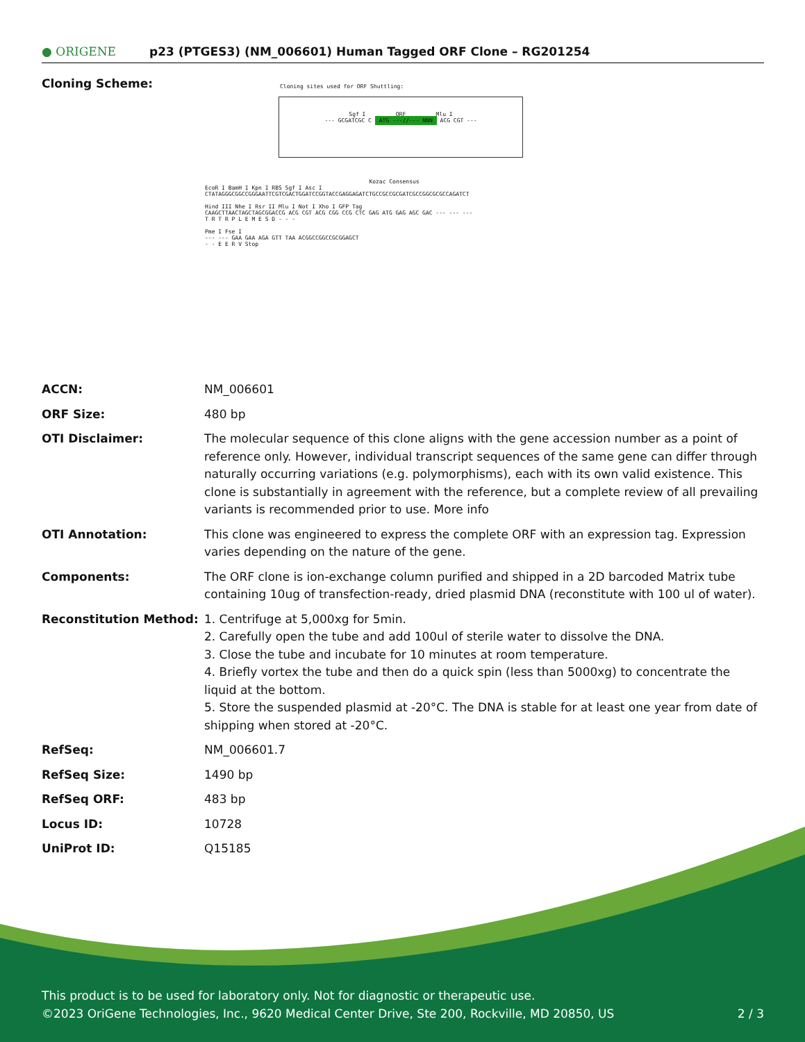● ORIGENE
p23 (PTGES3) (NM_006601) Human Tagged ORF Clone – RG201254
Cloning Scheme:
Cloning sites used for ORF Shuttling:
Sgf I ORF Mlu I
--- GCGATCGC C ATG ---//--- NNN ACG CGT ---
Kozac Consensus
EcoR I BamH I Kpn I RBS Sgf I Asc I
CTATAGGGCGGCCGGGAATTCGTCGACTGGATCCGGTACCGAGGAGATCTGCCGCCGCGATCGCCGGCGCGCCAGATCT
Hind III Nhe I Rsr II Mlu I Not I Xho I GFP Tag
CAAGCTTAACTAGCTAGCGGACCG ACG CGT ACG CGG CCG CTC GAG ATG GAG AGC GAC --- --- ---
T R T R P L E M E S D - - -
Pme I Fse I
--- --- GAA GAA AGA GTT TAA ACGGCCGGCCGCGGAGCT
- - E E R V Stop
| ACCN: | NM_006601 |
| ORF Size: | 480 bp |
| OTI Disclaimer: | The molecular sequence of this clone aligns with the gene accession number as a point of reference only. However, individual transcript sequences of the same gene can differ through naturally occurring variations (e.g. polymorphisms), each with its own valid existence. This clone is substantially in agreement with the reference, but a complete review of all prevailing variants is recommended prior to use. More info |
| OTI Annotation: | This clone was engineered to express the complete ORF with an expression tag. Expression varies depending on the nature of the gene. |
| Components: | The ORF clone is ion-exchange column purified and shipped in a 2D barcoded Matrix tube containing 10ug of transfection-ready, dried plasmid DNA (reconstitute with 100 ul of water). |
| Reconstitution Method: | 1. Centrifuge at 5,000xg for 5min. 2. Carefully open the tube and add 100ul of sterile water to dissolve the DNA. 3. Close the tube and incubate for 10 minutes at room temperature. 4. Briefly vortex the tube and then do a quick spin (less than 5000xg) to concentrate the liquid at the bottom. 5. Store the suspended plasmid at -20°C. The DNA is stable for at least one year from date of shipping when stored at -20°C. |
| RefSeq: | NM_006601.7 |
| RefSeq Size: | 1490 bp |
| RefSeq ORF: | 483 bp |
| Locus ID: | 10728 |
| UniProt ID: | Q15185 |
This product is to be used for laboratory only. Not for diagnostic or therapeutic use.
©2023 OriGene Technologies, Inc., 9620 Medical Center Drive, Ste 200, Rockville, MD 20850, US 2 / 3